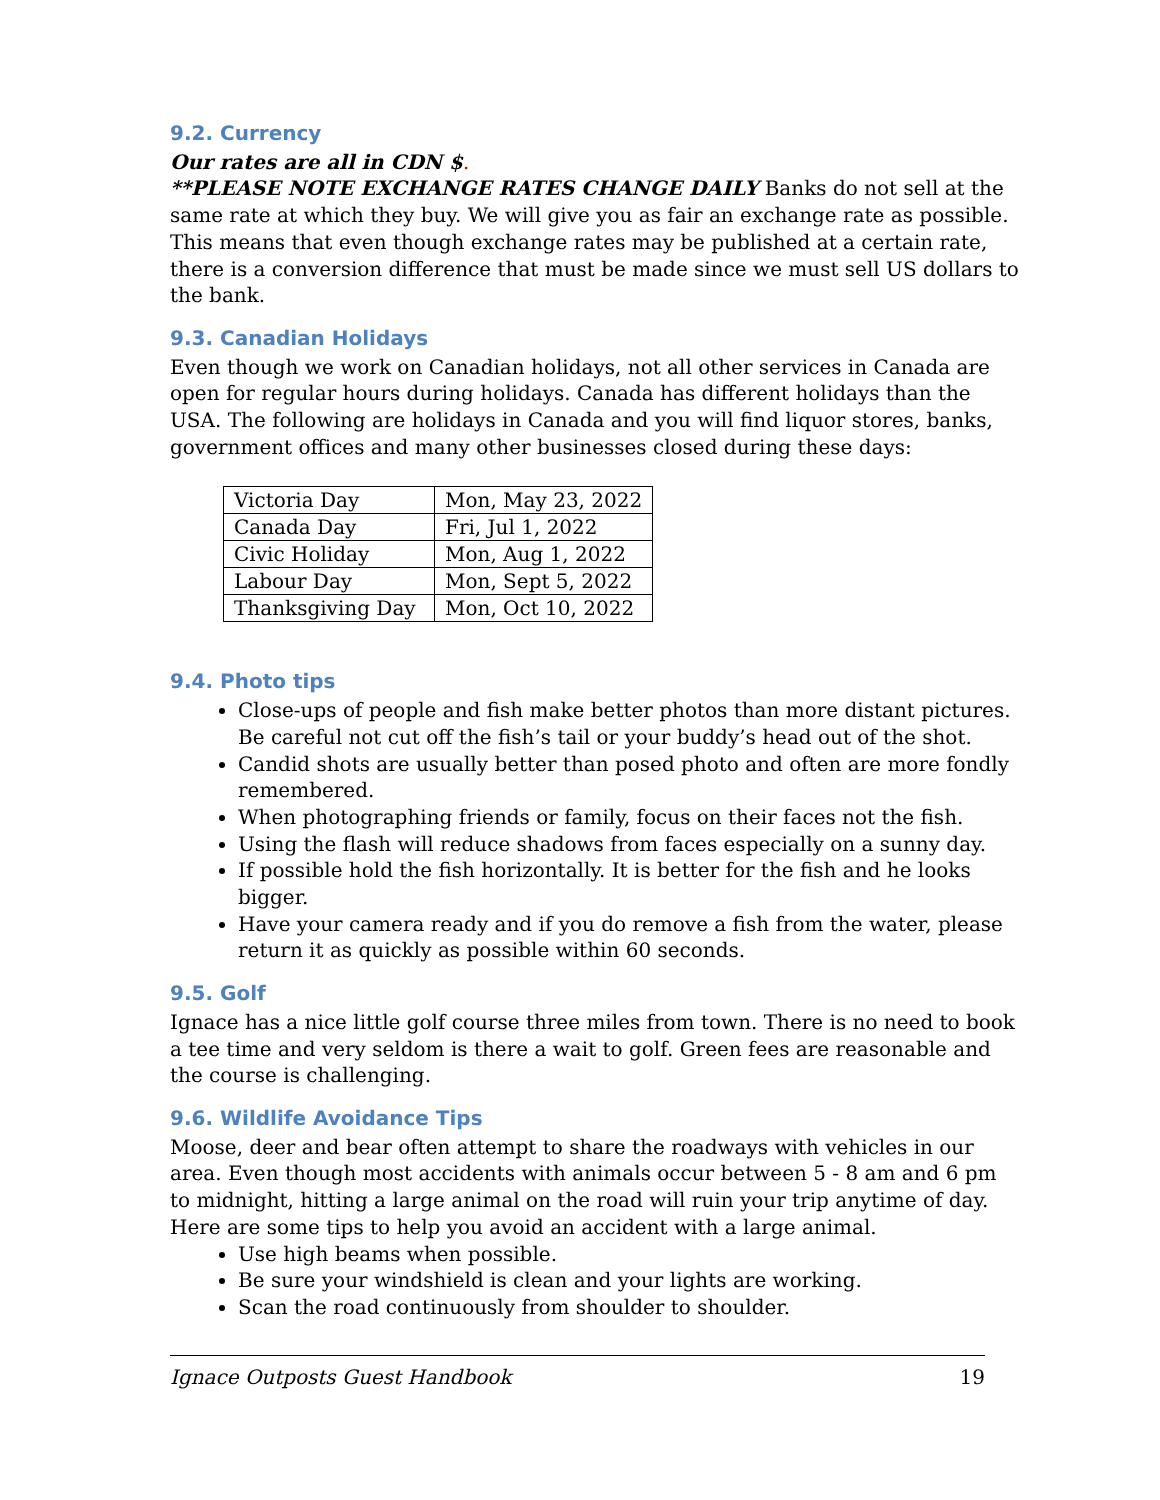9.2. Currency
Our rates are all in CDN $.
**PLEASE NOTE EXCHANGE RATES CHANGE DAILY Banks do not sell at the same rate at which they buy. We will give you as fair an exchange rate as possible. This means that even though exchange rates may be published at a certain rate, there is a conversion difference that must be made since we must sell US dollars to the bank.
9.3. Canadian Holidays
Even though we work on Canadian holidays, not all other services in Canada are open for regular hours during holidays. Canada has different holidays than the USA. The following are holidays in Canada and you will find liquor stores, banks, government offices and many other businesses closed during these days:
| Victoria Day | Mon, May 23, 2022 |
| Canada Day | Fri, Jul 1, 2022 |
| Civic Holiday | Mon, Aug 1, 2022 |
| Labour Day | Mon, Sept 5, 2022 |
| Thanksgiving Day | Mon, Oct 10, 2022 |
9.4. Photo tips
Close-ups of people and fish make better photos than more distant pictures. Be careful not cut off the fish’s tail or your buddy’s head out of the shot.
Candid shots are usually better than posed photo and often are more fondly remembered.
When photographing friends or family, focus on their faces not the fish.
Using the flash will reduce shadows from faces especially on a sunny day.
If possible hold the fish horizontally. It is better for the fish and he looks bigger.
Have your camera ready and if you do remove a fish from the water, please return it as quickly as possible within 60 seconds.
9.5. Golf
Ignace has a nice little golf course three miles from town. There is no need to book a tee time and very seldom is there a wait to golf. Green fees are reasonable and the course is challenging.
9.6. Wildlife Avoidance Tips
Moose, deer and bear often attempt to share the roadways with vehicles in our area. Even though most accidents with animals occur between 5 - 8 am and 6 pm to midnight, hitting a large animal on the road will ruin your trip anytime of day. Here are some tips to help you avoid an accident with a large animal.
Use high beams when possible.
Be sure your windshield is clean and your lights are working.
Scan the road continuously from shoulder to shoulder.
Ignace Outposts Guest Handbook 19